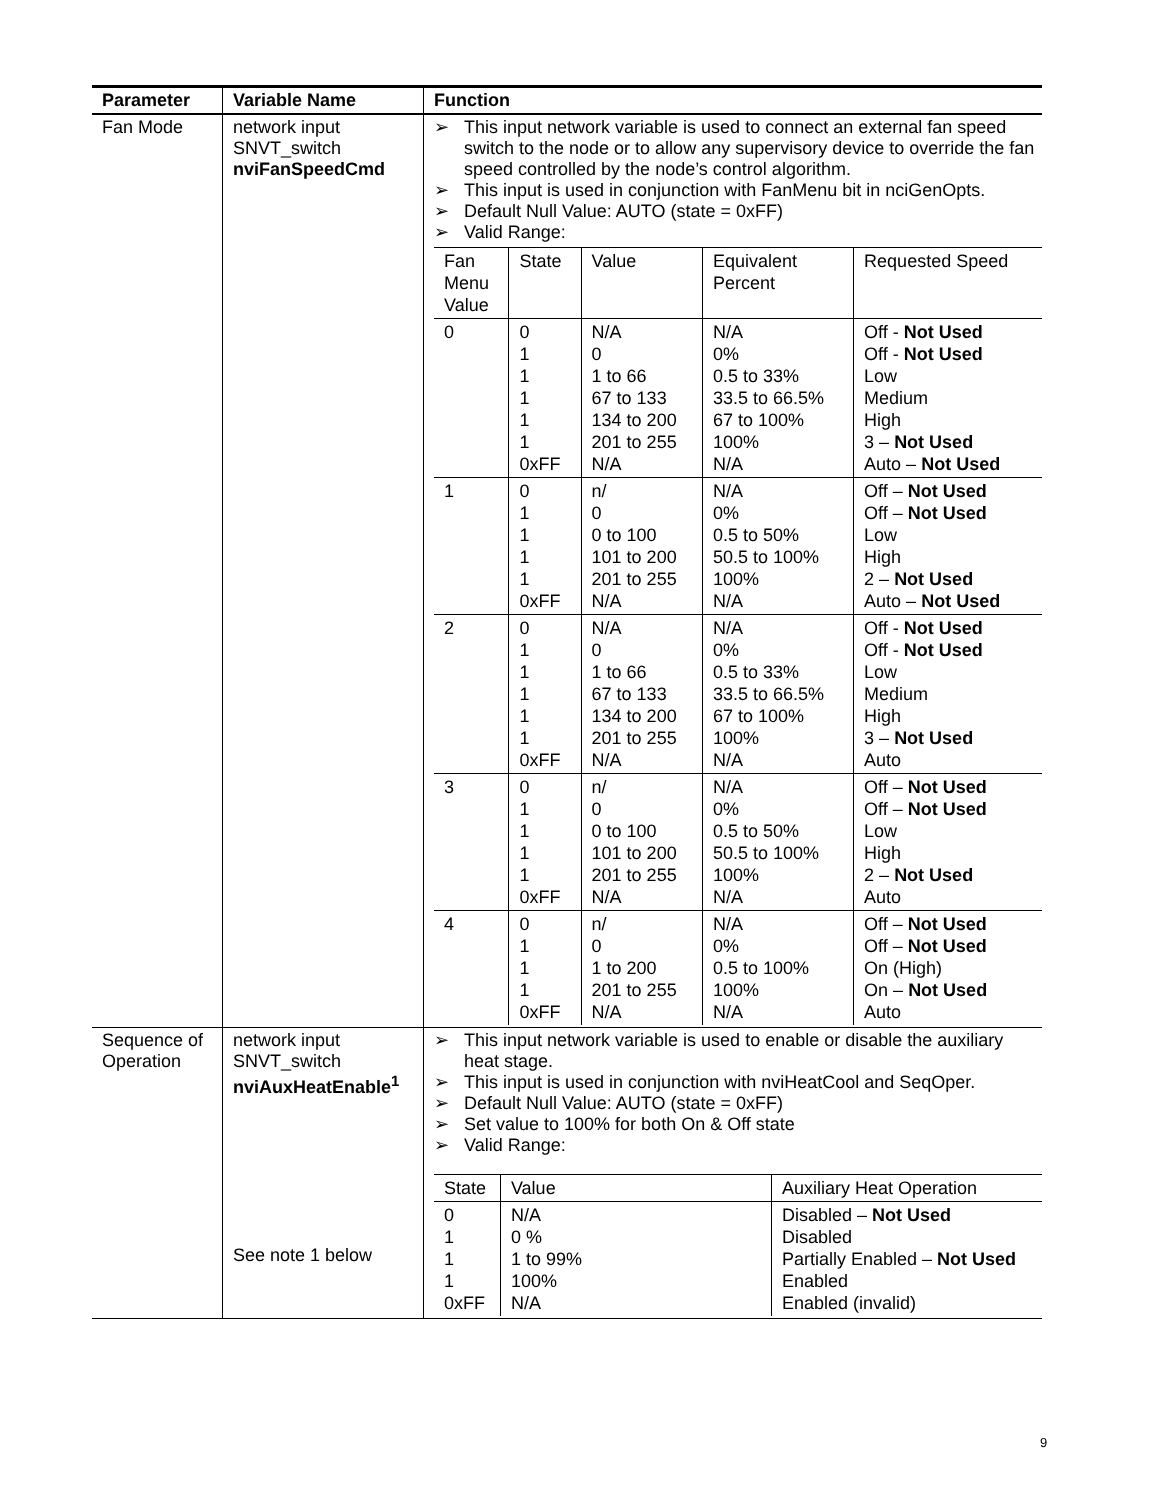| Parameter | Variable Name | Function |
| --- | --- | --- |
| Fan Mode | network input SNVT_switch nviFanSpeedCmd | ➢ This input network variable is used to connect an external fan speed switch to the node or to allow any supervisory device to override the fan speed controlled by the node’s control algorithm. ➢ This input is used in conjunction with FanMenu bit in nciGenOpts. ➢ Default Null Value: AUTO (state = 0xFF) ➢ Valid Range: / Fan Menu Value / State / Value / Equivalent Percent / Requested Speed / / 0 / 0 1 1 1 1 1 0xFF / N/A 0 1 to 66 67 to 133 134 to 200 201 to 255 N/A / N/A 0% 0.5 to 33% 33.5 to 66.5% 67 to 100% 100% N/A / Off - Not Used Off - Not Used Low Medium High 3 – Not Used Auto – Not Used / / 1 / 0 1 1 1 1 0xFF / n/ 0 0 to 100 101 to 200 201 to 255 N/A / N/A 0% 0.5 to 50% 50.5 to 100% 100% N/A / Off – Not Used Off – Not Used Low High 2 – Not Used Auto – Not Used / / 2 / 0 1 1 1 1 1 0xFF / N/A 0 1 to 66 67 to 133 134 to 200 201 to 255 N/A / N/A 0% 0.5 to 33% 33.5 to 66.5% 67 to 100% 100% N/A / Off - Not Used Off - Not Used Low Medium High 3 – Not Used Auto / / 3 / 0 1 1 1 1 0xFF / n/ 0 0 to 100 101 to 200 201 to 255 N/A / N/A 0% 0.5 to 50% 50.5 to 100% 100% N/A / Off – Not Used Off – Not Used Low High 2 – Not Used Auto / / 4 / 0 1 1 1 0xFF / n/ 0 1 to 200 201 to 255 N/A / N/A 0% 0.5 to 100% 100% N/A / Off – Not Used Off – Not Used On (High) On – Not Used Auto / |
| Sequence of Operation | network input SNVT_switch nviAuxHeatEnable<sup>1</sup> See note 1 below | ➢ This input network variable is used to enable or disable the auxiliary heat stage. ➢ This input is used in conjunction with nviHeatCool and SeqOper. ➢ Default Null Value: AUTO (state = 0xFF) ➢ Set value to 100% for both On & Off state ➢ Valid Range: / State / Value / Auxiliary Heat Operation / / 0 1 1 1 0xFF / N/A 0 % 1 to 99% 100% N/A / Disabled – Not Used Disabled Partially Enabled – Not Used Enabled Enabled (invalid) / |
9